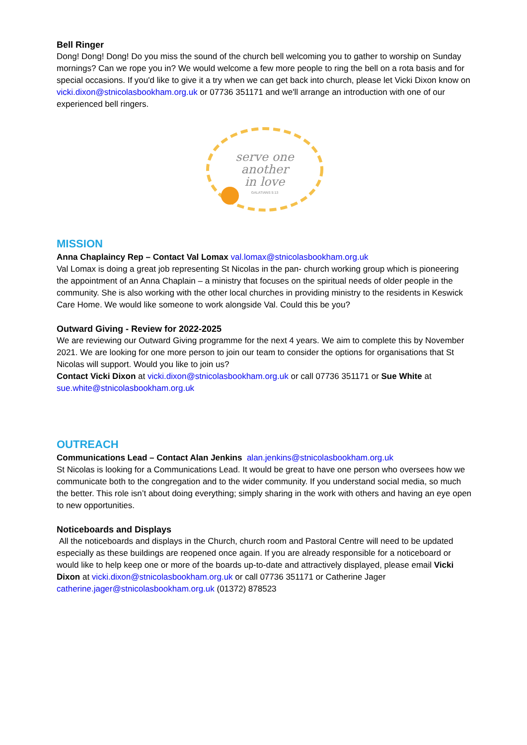Bell Ringer
Dong! Dong! Dong! Do you miss the sound of the church bell welcoming you to gather to worship on Sunday mornings? Can we rope you in? We would welcome a few more people to ring the bell on a rota basis and for special occasions. If you'd like to give it a try when we can get back into church, please let Vicki Dixon know on vicki.dixon@stnicolasbookham.org.uk or 07736 351171 and we'll arrange an introduction with one of our experienced bell ringers.
serve one
another
in love
GALATIANS 5:13
MISSION
Anna Chaplaincy Rep – Contact Val Lomax val.lomax@stnicolasbookham.org.uk
Val Lomax is doing a great job representing St Nicolas in the pan- church working group which is pioneering the appointment of an Anna Chaplain – a ministry that focuses on the spiritual needs of older people in the community. She is also working with the other local churches in providing ministry to the residents in Keswick Care Home. We would like someone to work alongside Val. Could this be you?
Outward Giving - Review for 2022-2025
We are reviewing our Outward Giving programme for the next 4 years. We aim to complete this by November 2021. We are looking for one more person to join our team to consider the options for organisations that St Nicolas will support. Would you like to join us?
Contact Vicki Dixon at vicki.dixon@stnicolasbookham.org.uk or call 07736 351171 or Sue White at sue.white@stnicolasbookham.org.uk
OUTREACH
Communications Lead – Contact Alan Jenkins alan.jenkins@stnicolasbookham.org.uk
St Nicolas is looking for a Communications Lead. It would be great to have one person who oversees how we communicate both to the congregation and to the wider community. If you understand social media, so much the better. This role isn’t about doing everything; simply sharing in the work with others and having an eye open to new opportunities.
Noticeboards and Displays
All the noticeboards and displays in the Church, church room and Pastoral Centre will need to be updated especially as these buildings are reopened once again. If you are already responsible for a noticeboard or would like to help keep one or more of the boards up-to-date and attractively displayed, please email Vicki Dixon at vicki.dixon@stnicolasbookham.org.uk or call 07736 351171 or Catherine Jager catherine.jager@stnicolasbookham.org.uk (01372) 878523